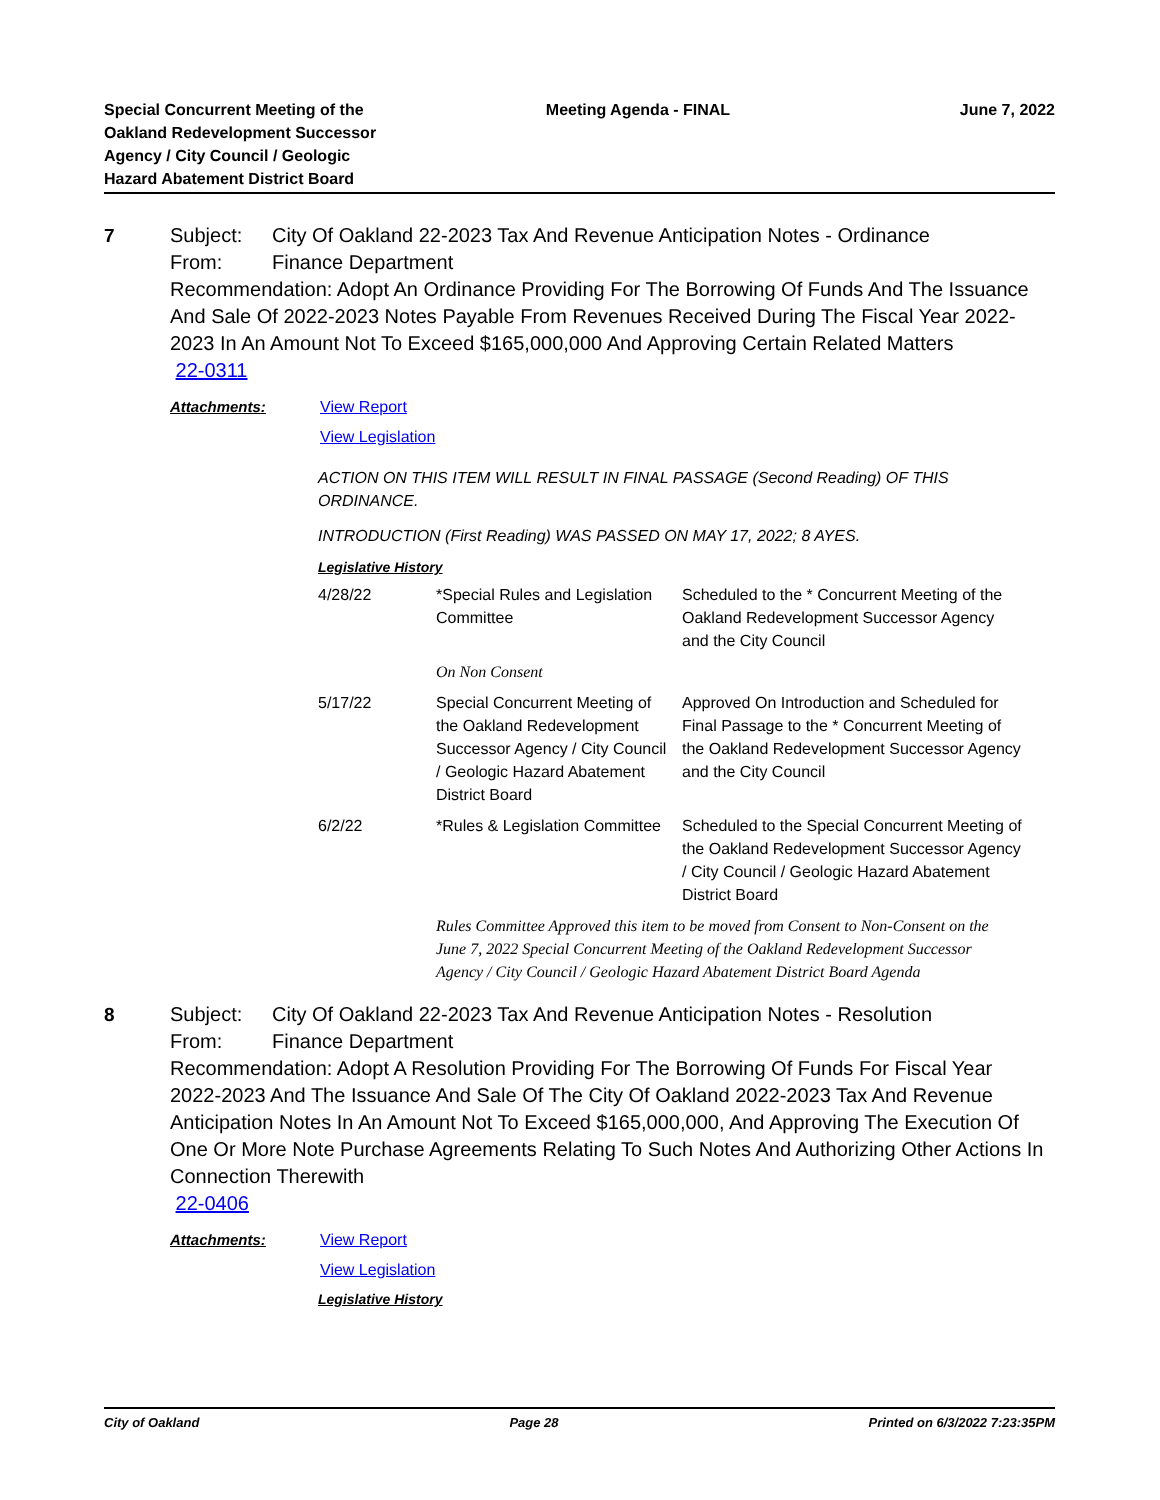Special Concurrent Meeting of the
Oakland Redevelopment Successor
Agency / City Council / Geologic
Hazard Abatement District Board
Meeting Agenda - FINAL June 7, 2022
7 Subject: City Of Oakland 22-2023 Tax And Revenue Anticipation Notes - Ordinance
From: Finance Department
Recommendation: Adopt An Ordinance Providing For The Borrowing Of Funds And The Issuance And Sale Of 2022-2023 Notes Payable From Revenues Received During The Fiscal Year 2022-2023 In An Amount Not To Exceed $165,000,000 And Approving Certain Related Matters
22-0311
Attachments: View Report
View Legislation
ACTION ON THIS ITEM WILL RESULT IN FINAL PASSAGE (Second Reading) OF THIS ORDINANCE.
INTRODUCTION (First Reading) WAS PASSED ON MAY 17, 2022; 8 AYES.
Legislative History
| 4/28/22 | *Special Rules and Legislation Committee | Scheduled to the * Concurrent Meeting of the Oakland Redevelopment Successor Agency and the City Council |
| | On Non Consent | |
| 5/17/22 | Special Concurrent Meeting of the Oakland Redevelopment Successor Agency / City Council / Geologic Hazard Abatement District Board | Approved On Introduction and Scheduled for Final Passage to the * Concurrent Meeting of the Oakland Redevelopment Successor Agency and the City Council |
| 6/2/22 | *Rules & Legislation Committee | Scheduled to the Special Concurrent Meeting of the Oakland Redevelopment Successor Agency / City Council / Geologic Hazard Abatement District Board |
| | Rules Committee Approved this item to be moved from Consent to Non-Consent on the June 7, 2022 Special Concurrent Meeting of the Oakland Redevelopment Successor Agency / City Council / Geologic Hazard Abatement District Board Agenda | |
8 Subject: City Of Oakland 22-2023 Tax And Revenue Anticipation Notes - Resolution
From: Finance Department
Recommendation: Adopt A Resolution Providing For The Borrowing Of Funds For Fiscal Year 2022-2023 And The Issuance And Sale Of The City Of Oakland 2022-2023 Tax And Revenue Anticipation Notes In An Amount Not To Exceed $165,000,000, And Approving The Execution Of One Or More Note Purchase Agreements Relating To Such Notes And Authorizing Other Actions In Connection Therewith
22-0406
Attachments: View Report
View Legislation
Legislative History
City of Oakland Page 28 Printed on 6/3/2022 7:23:35PM